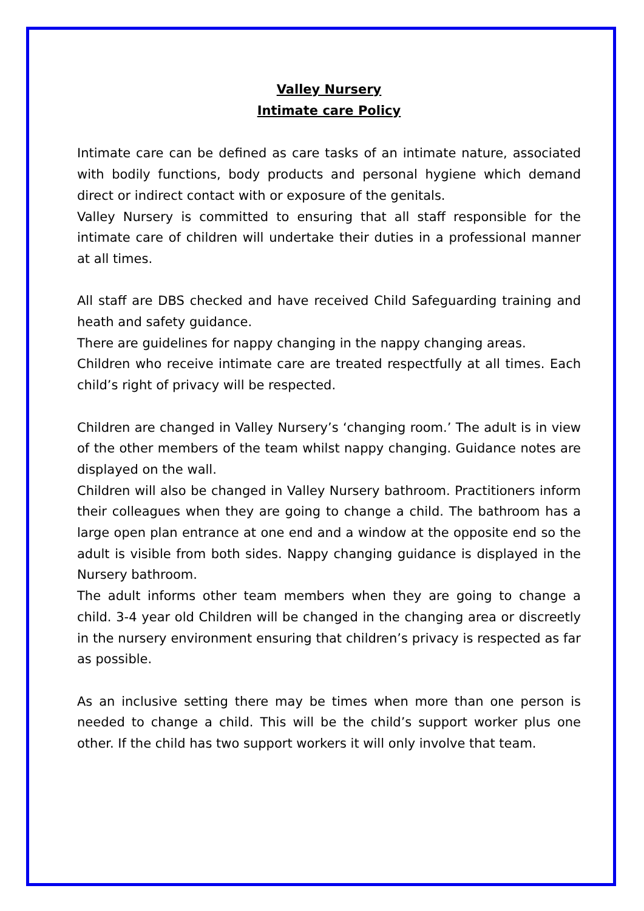Valley Nursery
Intimate care Policy
Intimate care can be defined as care tasks of an intimate nature, associated with bodily functions, body products and personal hygiene which demand direct or indirect contact with or exposure of the genitals.
Valley Nursery is committed to ensuring that all staff responsible for the intimate care of children will undertake their duties in a professional manner at all times.
All staff are DBS checked and have received Child Safeguarding training and heath and safety guidance.
There are guidelines for nappy changing in the nappy changing areas.
Children who receive intimate care are treated respectfully at all times. Each child’s right of privacy will be respected.
Children are changed in Valley Nursery’s ‘changing room.’ The adult is in view of the other members of the team whilst nappy changing. Guidance notes are displayed on the wall.
Children will also be changed in Valley Nursery bathroom. Practitioners inform their colleagues when they are going to change a child. The bathroom has a large open plan entrance at one end and a window at the opposite end so the adult is visible from both sides. Nappy changing guidance is displayed in the Nursery bathroom.
The adult informs other team members when they are going to change a child. 3-4 year old Children will be changed in the changing area or discreetly in the nursery environment ensuring that children’s privacy is respected as far as possible.
As an inclusive setting there may be times when more than one person is needed to change a child. This will be the child’s support worker plus one other. If the child has two support workers it will only involve that team.